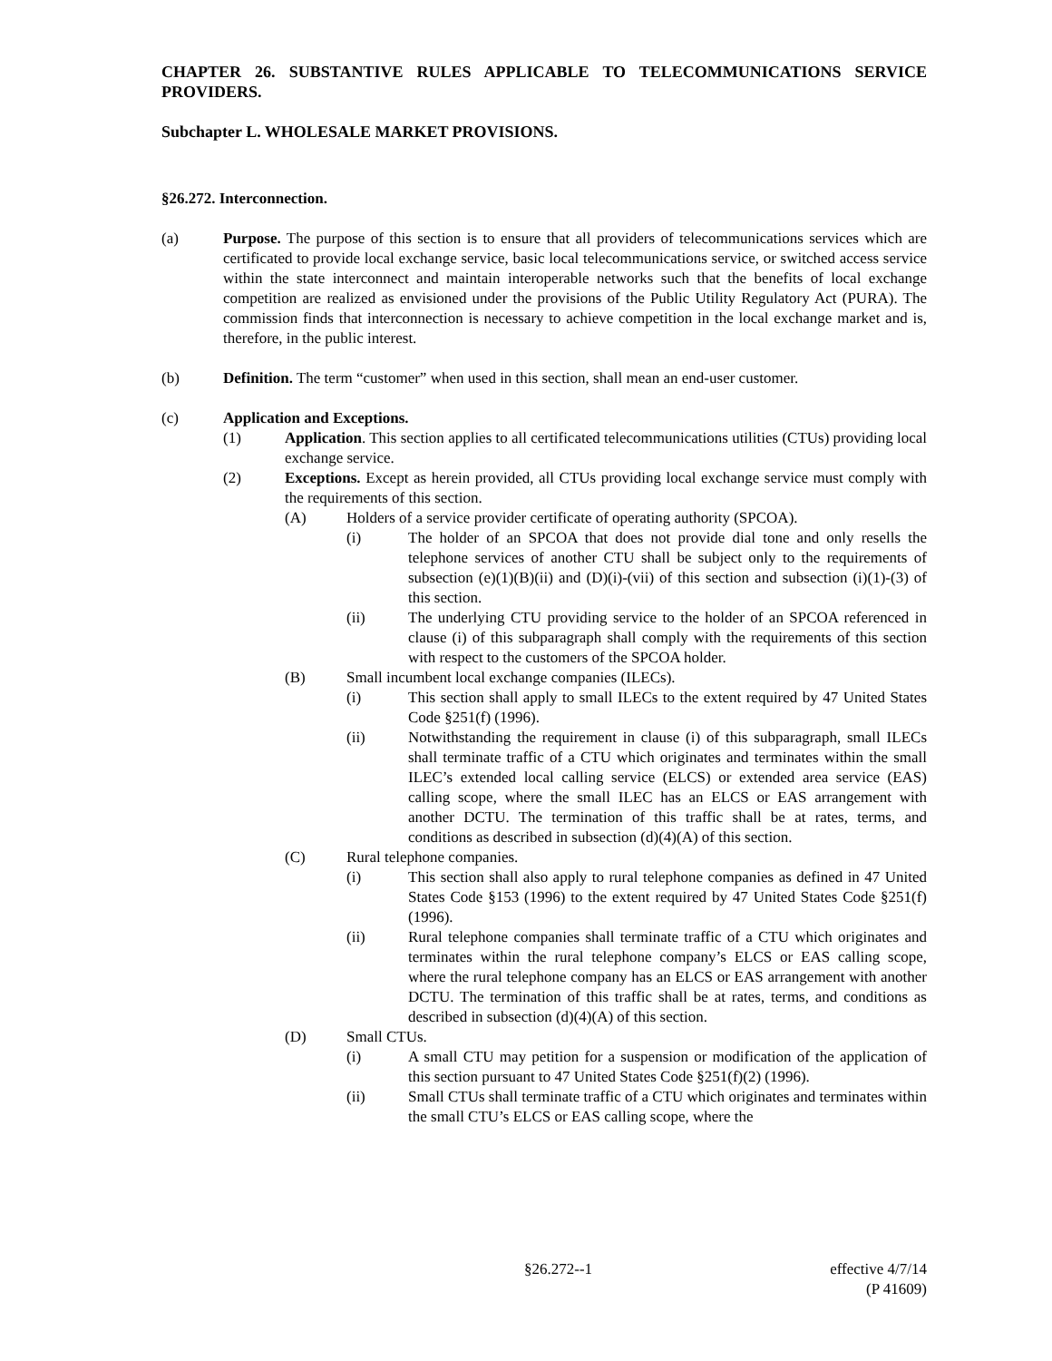CHAPTER 26. SUBSTANTIVE RULES APPLICABLE TO TELECOMMUNICATIONS SERVICE PROVIDERS.
Subchapter L. WHOLESALE MARKET PROVISIONS.
§26.272. Interconnection.
(a) Purpose. The purpose of this section is to ensure that all providers of telecommunications services which are certificated to provide local exchange service, basic local telecommunications service, or switched access service within the state interconnect and maintain interoperable networks such that the benefits of local exchange competition are realized as envisioned under the provisions of the Public Utility Regulatory Act (PURA). The commission finds that interconnection is necessary to achieve competition in the local exchange market and is, therefore, in the public interest.
(b) Definition. The term “customer” when used in this section, shall mean an end-user customer.
(c) Application and Exceptions.
(1) Application. This section applies to all certificated telecommunications utilities (CTUs) providing local exchange service.
(2) Exceptions. Except as herein provided, all CTUs providing local exchange service must comply with the requirements of this section.
(A) Holders of a service provider certificate of operating authority (SPCOA).
(i) The holder of an SPCOA that does not provide dial tone and only resells the telephone services of another CTU shall be subject only to the requirements of subsection (e)(1)(B)(ii) and (D)(i)-(vii) of this section and subsection (i)(1)-(3) of this section.
(ii) The underlying CTU providing service to the holder of an SPCOA referenced in clause (i) of this subparagraph shall comply with the requirements of this section with respect to the customers of the SPCOA holder.
(B) Small incumbent local exchange companies (ILECs).
(i) This section shall apply to small ILECs to the extent required by 47 United States Code §251(f) (1996).
(ii) Notwithstanding the requirement in clause (i) of this subparagraph, small ILECs shall terminate traffic of a CTU which originates and terminates within the small ILEC’s extended local calling service (ELCS) or extended area service (EAS) calling scope, where the small ILEC has an ELCS or EAS arrangement with another DCTU. The termination of this traffic shall be at rates, terms, and conditions as described in subsection (d)(4)(A) of this section.
(C) Rural telephone companies.
(i) This section shall also apply to rural telephone companies as defined in 47 United States Code §153 (1996) to the extent required by 47 United States Code §251(f) (1996).
(ii) Rural telephone companies shall terminate traffic of a CTU which originates and terminates within the rural telephone company’s ELCS or EAS calling scope, where the rural telephone company has an ELCS or EAS arrangement with another DCTU. The termination of this traffic shall be at rates, terms, and conditions as described in subsection (d)(4)(A) of this section.
(D) Small CTUs.
(i) A small CTU may petition for a suspension or modification of the application of this section pursuant to 47 United States Code §251(f)(2) (1996).
(ii) Small CTUs shall terminate traffic of a CTU which originates and terminates within the small CTU’s ELCS or EAS calling scope, where the
§26.272--1 effective 4/7/14
(P 41609)